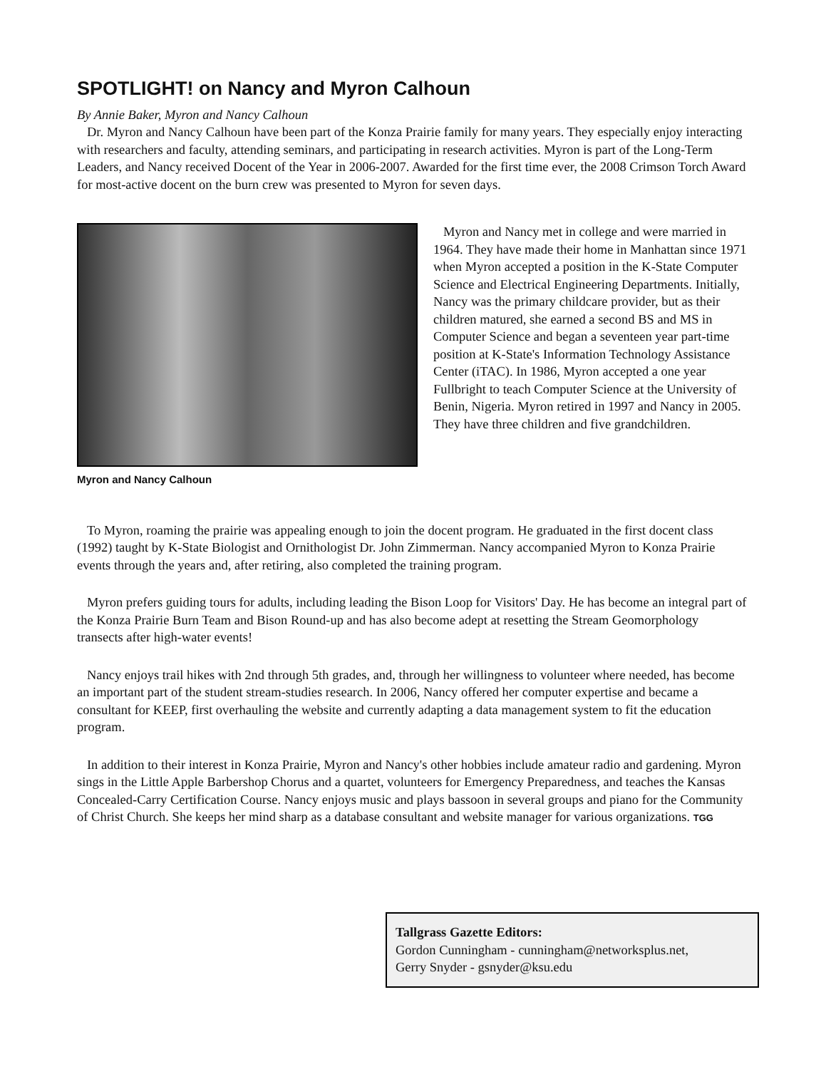SPOTLIGHT! on Nancy and Myron Calhoun
By Annie Baker, Myron and Nancy Calhoun
Dr. Myron and Nancy Calhoun have been part of the Konza Prairie family for many years. They especially enjoy interacting with researchers and faculty, attending seminars, and participating in research activities. Myron is part of the Long-Term Leaders, and Nancy received Docent of the Year in 2006-2007. Awarded for the first time ever, the 2008 Crimson Torch Award for most-active docent on the burn crew was presented to Myron for seven days.
Myron and Nancy Calhoun
Myron and Nancy met in college and were married in 1964. They have made their home in Manhattan since 1971 when Myron accepted a position in the K-State Computer Science and Electrical Engineering Departments. Initially, Nancy was the primary childcare provider, but as their children matured, she earned a second BS and MS in Computer Science and began a seventeen year part-time position at K-State's Information Technology Assistance Center (iTAC). In 1986, Myron accepted a one year Fullbright to teach Computer Science at the University of Benin, Nigeria. Myron retired in 1997 and Nancy in 2005. They have three children and five grandchildren.
To Myron, roaming the prairie was appealing enough to join the docent program. He graduated in the first docent class (1992) taught by K-State Biologist and Ornithologist Dr. John Zimmerman. Nancy accompanied Myron to Konza Prairie events through the years and, after retiring, also completed the training program.
Myron prefers guiding tours for adults, including leading the Bison Loop for Visitors' Day. He has become an integral part of the Konza Prairie Burn Team and Bison Round-up and has also become adept at resetting the Stream Geomorphology transects after high-water events!
Nancy enjoys trail hikes with 2nd through 5th grades, and, through her willingness to volunteer where needed, has become an important part of the student stream-studies research. In 2006, Nancy offered her computer expertise and became a consultant for KEEP, first overhauling the website and currently adapting a data management system to fit the education program.
In addition to their interest in Konza Prairie, Myron and Nancy's other hobbies include amateur radio and gardening. Myron sings in the Little Apple Barbershop Chorus and a quartet, volunteers for Emergency Preparedness, and teaches the Kansas Concealed-Carry Certification Course. Nancy enjoys music and plays bassoon in several groups and piano for the Community of Christ Church. She keeps her mind sharp as a database consultant and website manager for various organizations. TGG
Tallgrass Gazette Editors:
Gordon Cunningham - cunningham@networksplus.net,
Gerry Snyder - gsnyder@ksu.edu